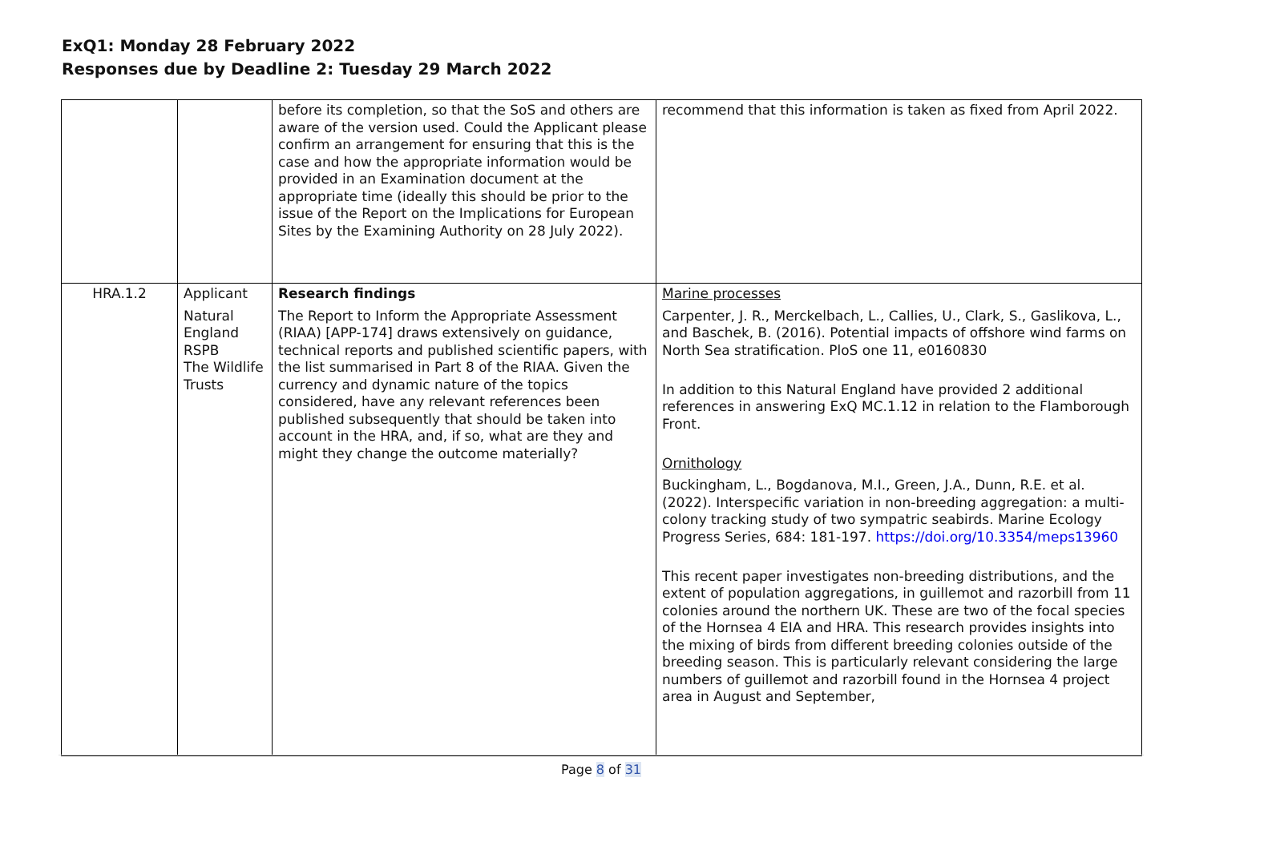ExQ1: Monday 28 February 2022
Responses due by Deadline 2: Tuesday 29 March 2022
| | | before its completion, so that the SoS and others are aware of the version used. Could the Applicant please confirm an arrangement for ensuring that this is the case and how the appropriate information would be provided in an Examination document at the appropriate time (ideally this should be prior to the issue of the Report on the Implications for European Sites by the Examining Authority on 28 July 2022). | recommend that this information is taken as fixed from April 2022. |
| HRA.1.2 | Applicant Natural England RSPB The Wildlife Trusts | Research findings The Report to Inform the Appropriate Assessment (RIAA) [APP-174] draws extensively on guidance, technical reports and published scientific papers, with the list summarised in Part 8 of the RIAA. Given the currency and dynamic nature of the topics considered, have any relevant references been published subsequently that should be taken into account in the HRA, and, if so, what are they and might they change the outcome materially? | Marine processes Carpenter, J. R., Merckelbach, L., Callies, U., Clark, S., Gaslikova, L., and Baschek, B. (2016). Potential impacts of offshore wind farms on North Sea stratification. PloS one 11, e0160830 In addition to this Natural England have provided 2 additional references in answering ExQ MC.1.12 in relation to the Flamborough Front. Ornithology Buckingham, L., Bogdanova, M.I., Green, J.A., Dunn, R.E. et al. (2022). Interspecific variation in non-breeding aggregation: a multi-colony tracking study of two sympatric seabirds. Marine Ecology Progress Series, 684: 181-197. https://doi.org/10.3354/meps13960 This recent paper investigates non-breeding distributions, and the extent of population aggregations, in guillemot and razorbill from 11 colonies around the northern UK. These are two of the focal species of the Hornsea 4 EIA and HRA. This research provides insights into the mixing of birds from different breeding colonies outside of the breeding season. This is particularly relevant considering the large numbers of guillemot and razorbill found in the Hornsea 4 project area in August and September, |
Page 8 of 31